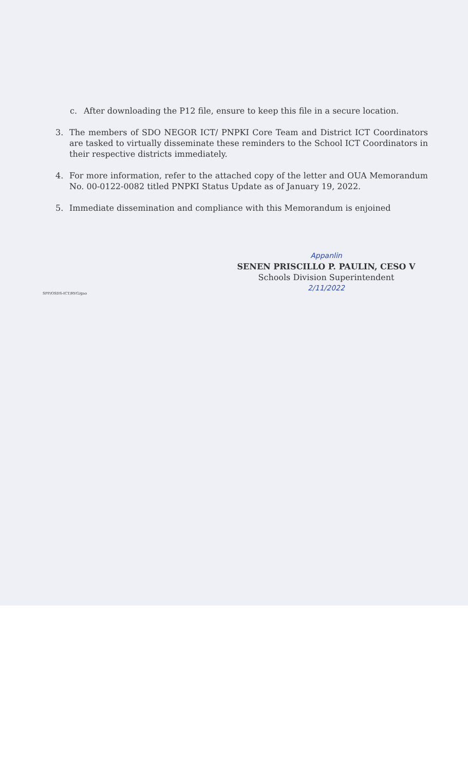c. After downloading the P12 file, ensure to keep this file in a secure location.
3. The members of SDO NEGOR ICT/ PNPKI Core Team and District ICT Coordinators are tasked to virtually disseminate these reminders to the School ICT Coordinators in their respective districts immediately.
4. For more information, refer to the attached copy of the letter and OUA Memorandum No. 00-0122-0082 titled PNPKI Status Update as of January 19, 2022.
5. Immediate dissemination and compliance with this Memorandum is enjoined
Appanlin
SENEN PRISCILLO P. PAULIN, CESO V
Schools Division Superintendent
2/11/2022
SPP/OSDS-ICT/RVG/gao